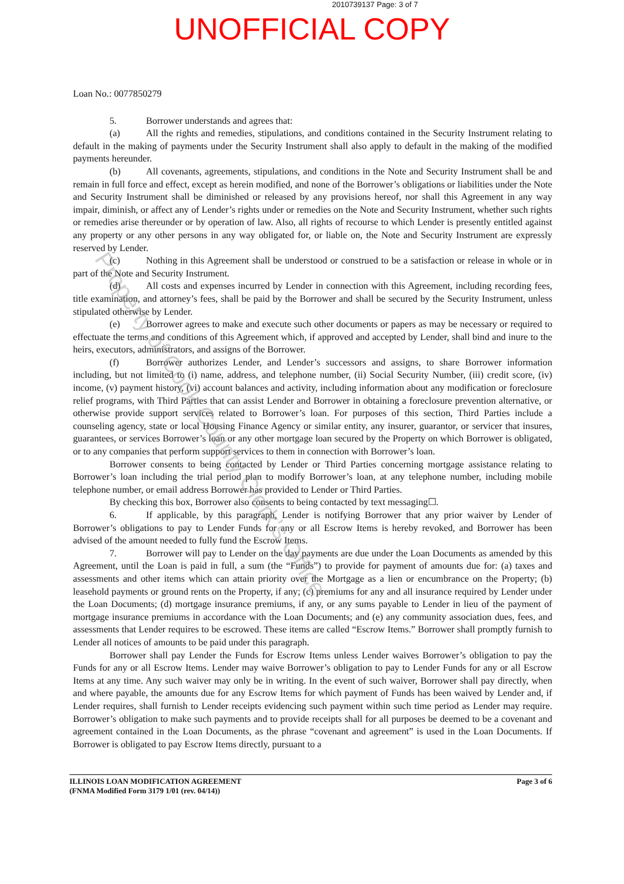2010739137 Page: 3 of 7
UNOFFICIAL COPY
Loan No.: 0077850279
5. Borrower understands and agrees that:
(a) All the rights and remedies, stipulations, and conditions contained in the Security Instrument relating to default in the making of payments under the Security Instrument shall also apply to default in the making of the modified payments hereunder.
(b) All covenants, agreements, stipulations, and conditions in the Note and Security Instrument shall be and remain in full force and effect, except as herein modified, and none of the Borrower’s obligations or liabilities under the Note and Security Instrument shall be diminished or released by any provisions hereof, nor shall this Agreement in any way impair, diminish, or affect any of Lender’s rights under or remedies on the Note and Security Instrument, whether such rights or remedies arise thereunder or by operation of law. Also, all rights of recourse to which Lender is presently entitled against any property or any other persons in any way obligated for, or liable on, the Note and Security Instrument are expressly reserved by Lender.
(c) Nothing in this Agreement shall be understood or construed to be a satisfaction or release in whole or in part of the Note and Security Instrument.
(d) All costs and expenses incurred by Lender in connection with this Agreement, including recording fees, title examination, and attorney’s fees, shall be paid by the Borrower and shall be secured by the Security Instrument, unless stipulated otherwise by Lender.
(e) Borrower agrees to make and execute such other documents or papers as may be necessary or required to effectuate the terms and conditions of this Agreement which, if approved and accepted by Lender, shall bind and inure to the heirs, executors, administrators, and assigns of the Borrower.
(f) Borrower authorizes Lender, and Lender’s successors and assigns, to share Borrower information including, but not limited to (i) name, address, and telephone number, (ii) Social Security Number, (iii) credit score, (iv) income, (v) payment history, (vi) account balances and activity, including information about any modification or foreclosure relief programs, with Third Parties that can assist Lender and Borrower in obtaining a foreclosure prevention alternative, or otherwise provide support services related to Borrower’s loan. For purposes of this section, Third Parties include a counseling agency, state or local Housing Finance Agency or similar entity, any insurer, guarantor, or servicer that insures, guarantees, or services Borrower’s loan or any other mortgage loan secured by the Property on which Borrower is obligated, or to any companies that perform support services to them in connection with Borrower’s loan.
Borrower consents to being contacted by Lender or Third Parties concerning mortgage assistance relating to Borrower’s loan including the trial period plan to modify Borrower’s loan, at any telephone number, including mobile telephone number, or email address Borrower has provided to Lender or Third Parties.
By checking this box, Borrower also consents to being contacted by text messaging☐.
6. If applicable, by this paragraph, Lender is notifying Borrower that any prior waiver by Lender of Borrower’s obligations to pay to Lender Funds for any or all Escrow Items is hereby revoked, and Borrower has been advised of the amount needed to fully fund the Escrow Items.
7. Borrower will pay to Lender on the day payments are due under the Loan Documents as amended by this Agreement, until the Loan is paid in full, a sum (the “Funds”) to provide for payment of amounts due for: (a) taxes and assessments and other items which can attain priority over the Mortgage as a lien or encumbrance on the Property; (b) leasehold payments or ground rents on the Property, if any; (c) premiums for any and all insurance required by Lender under the Loan Documents; (d) mortgage insurance premiums, if any, or any sums payable to Lender in lieu of the payment of mortgage insurance premiums in accordance with the Loan Documents; and (e) any community association dues, fees, and assessments that Lender requires to be escrowed. These items are called “Escrow Items.” Borrower shall promptly furnish to Lender all notices of amounts to be paid under this paragraph.
Borrower shall pay Lender the Funds for Escrow Items unless Lender waives Borrower’s obligation to pay the Funds for any or all Escrow Items. Lender may waive Borrower’s obligation to pay to Lender Funds for any or all Escrow Items at any time. Any such waiver may only be in writing. In the event of such waiver, Borrower shall pay directly, when and where payable, the amounts due for any Escrow Items for which payment of Funds has been waived by Lender and, if Lender requires, shall furnish to Lender receipts evidencing such payment within such time period as Lender may require. Borrower’s obligation to make such payments and to provide receipts shall for all purposes be deemed to be a covenant and agreement contained in the Loan Documents, as the phrase “covenant and agreement” is used in the Loan Documents. If Borrower is obligated to pay Escrow Items directly, pursuant to a
ILLINOIS LOAN MODIFICATION AGREEMENT
(FNMA Modified Form 3179 1/01 (rev. 04/14))
Page 3 of 6
Property of Cook County Clerk's Office